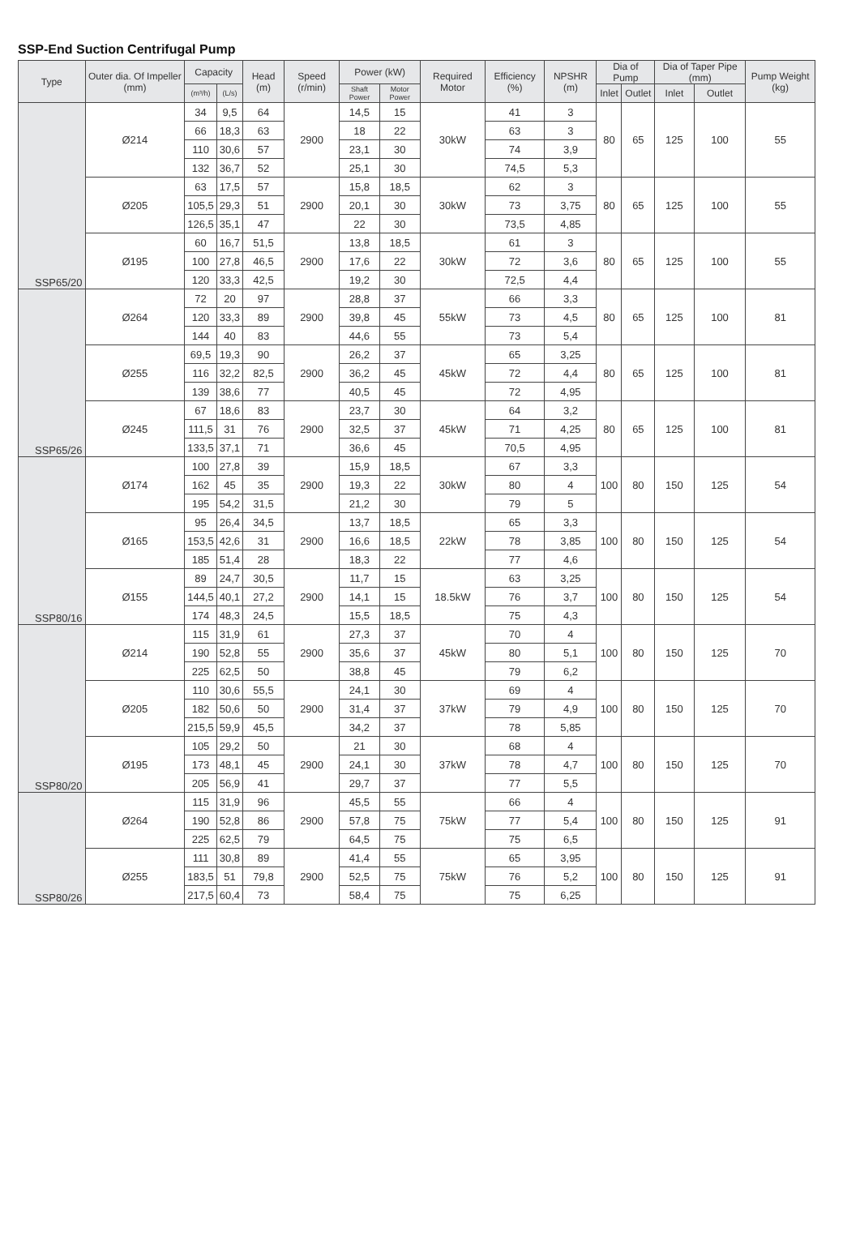SSP-End Suction Centrifugal Pump
| Type | Outer dia. Of Impeller (mm) | Capacity | | Head (m) | Speed (r/min) | Power (kW) | | Required Motor | Efficiency (%) | NPSHR (m) | Dia of Pump | | Dia of Taper Pipe (mm) | | Pump Weight (kg) |
| --- | --- | --- | --- | --- | --- | --- | --- | --- | --- | --- | --- | --- | --- | --- | --- |
| | | (m³/h) | (L/s) | | | Shaft Power | Motor Power | | | | Inlet | Outlet | Inlet | Outlet | |
| SSP65/20 | Ø214 | 34 | 9,5 | 64 | 2900 | 14,5 | 15 | 30kW | 41 | 3 | 80 | 65 | 125 | 100 | 55 |
| | | 66 | 18,3 | 63 | | 18 | 22 | | 63 | 3 | | | | | |
| | | 110 | 30,6 | 57 | | 23,1 | 30 | | 74 | 3,9 | | | | | |
| | | 132 | 36,7 | 52 | | 25,1 | 30 | | 74,5 | 5,3 | | | | | |
| | Ø205 | 63 | 17,5 | 57 | 2900 | 15,8 | 18,5 | 30kW | 62 | 3 | 80 | 65 | 125 | 100 | 55 |
| | | 105,5 | 29,3 | 51 | | 20,1 | 30 | | 73 | 3,75 | | | | | |
| | | 126,5 | 35,1 | 47 | | 22 | 30 | | 73,5 | 4,85 | | | | | |
| | Ø195 | 60 | 16,7 | 51,5 | 2900 | 13,8 | 18,5 | 30kW | 61 | 3 | 80 | 65 | 125 | 100 | 55 |
| | | 100 | 27,8 | 46,5 | | 17,6 | 22 | | 72 | 3,6 | | | | | |
| | | 120 | 33,3 | 42,5 | | 19,2 | 30 | | 72,5 | 4,4 | | | | | |
| SSP65/26 | Ø264 | 72 | 20 | 97 | 2900 | 28,8 | 37 | 55kW | 66 | 3,3 | 80 | 65 | 125 | 100 | 81 |
| | | 120 | 33,3 | 89 | | 39,8 | 45 | | 73 | 4,5 | | | | | |
| | | 144 | 40 | 83 | | 44,6 | 55 | | 73 | 5,4 | | | | | |
| | Ø255 | 69,5 | 19,3 | 90 | 2900 | 26,2 | 37 | 45kW | 65 | 3,25 | 80 | 65 | 125 | 100 | 81 |
| | | 116 | 32,2 | 82,5 | | 36,2 | 45 | | 72 | 4,4 | | | | | |
| | | 139 | 38,6 | 77 | | 40,5 | 45 | | 72 | 4,95 | | | | | |
| | Ø245 | 67 | 18,6 | 83 | 2900 | 23,7 | 30 | 45kW | 64 | 3,2 | 80 | 65 | 125 | 100 | 81 |
| | | 111,5 | 31 | 76 | | 32,5 | 37 | | 71 | 4,25 | | | | | |
| | | 133,5 | 37,1 | 71 | | 36,6 | 45 | | 70,5 | 4,95 | | | | | |
| SSP80/16 | Ø174 | 100 | 27,8 | 39 | 2900 | 15,9 | 18,5 | 30kW | 67 | 3,3 | 100 | 80 | 150 | 125 | 54 |
| | | 162 | 45 | 35 | | 19,3 | 22 | | 80 | 4 | | | | | |
| | | 195 | 54,2 | 31,5 | | 21,2 | 30 | | 79 | 5 | | | | | |
| | Ø165 | 95 | 26,4 | 34,5 | 2900 | 13,7 | 18,5 | 22kW | 65 | 3,3 | 100 | 80 | 150 | 125 | 54 |
| | | 153,5 | 42,6 | 31 | | 16,6 | 18,5 | | 78 | 3,85 | | | | | |
| | | 185 | 51,4 | 28 | | 18,3 | 22 | | 77 | 4,6 | | | | | |
| | Ø155 | 89 | 24,7 | 30,5 | 2900 | 11,7 | 15 | 18.5kW | 63 | 3,25 | 100 | 80 | 150 | 125 | 54 |
| | | 144,5 | 40,1 | 27,2 | | 14,1 | 15 | | 76 | 3,7 | | | | | |
| | | 174 | 48,3 | 24,5 | | 15,5 | 18,5 | | 75 | 4,3 | | | | | |
| SSP80/20 | Ø214 | 115 | 31,9 | 61 | 2900 | 27,3 | 37 | 45kW | 70 | 4 | 100 | 80 | 150 | 125 | 70 |
| | | 190 | 52,8 | 55 | | 35,6 | 37 | | 80 | 5,1 | | | | | |
| | | 225 | 62,5 | 50 | | 38,8 | 45 | | 79 | 6,2 | | | | | |
| | Ø205 | 110 | 30,6 | 55,5 | 2900 | 24,1 | 30 | 37kW | 69 | 4 | 100 | 80 | 150 | 125 | 70 |
| | | 182 | 50,6 | 50 | | 31,4 | 37 | | 79 | 4,9 | | | | | |
| | | 215,5 | 59,9 | 45,5 | | 34,2 | 37 | | 78 | 5,85 | | | | | |
| | Ø195 | 105 | 29,2 | 50 | 2900 | 21 | 30 | 37kW | 68 | 4 | 100 | 80 | 150 | 125 | 70 |
| | | 173 | 48,1 | 45 | | 24,1 | 30 | | 78 | 4,7 | | | | | |
| | | 205 | 56,9 | 41 | | 29,7 | 37 | | 77 | 5,5 | | | | | |
| SSP80/26 | Ø264 | 115 | 31,9 | 96 | 2900 | 45,5 | 55 | 75kW | 66 | 4 | 100 | 80 | 150 | 125 | 91 |
| | | 190 | 52,8 | 86 | | 57,8 | 75 | | 77 | 5,4 | | | | | |
| | | 225 | 62,5 | 79 | | 64,5 | 75 | | 75 | 6,5 | | | | | |
| | Ø255 | 111 | 30,8 | 89 | 2900 | 41,4 | 55 | 75kW | 65 | 3,95 | 100 | 80 | 150 | 125 | 91 |
| | | 183,5 | 51 | 79,8 | | 52,5 | 75 | | 76 | 5,2 | | | | | |
| | | 217,5 | 60,4 | 73 | | 58,4 | 75 | | 75 | 6,25 | | | | | |